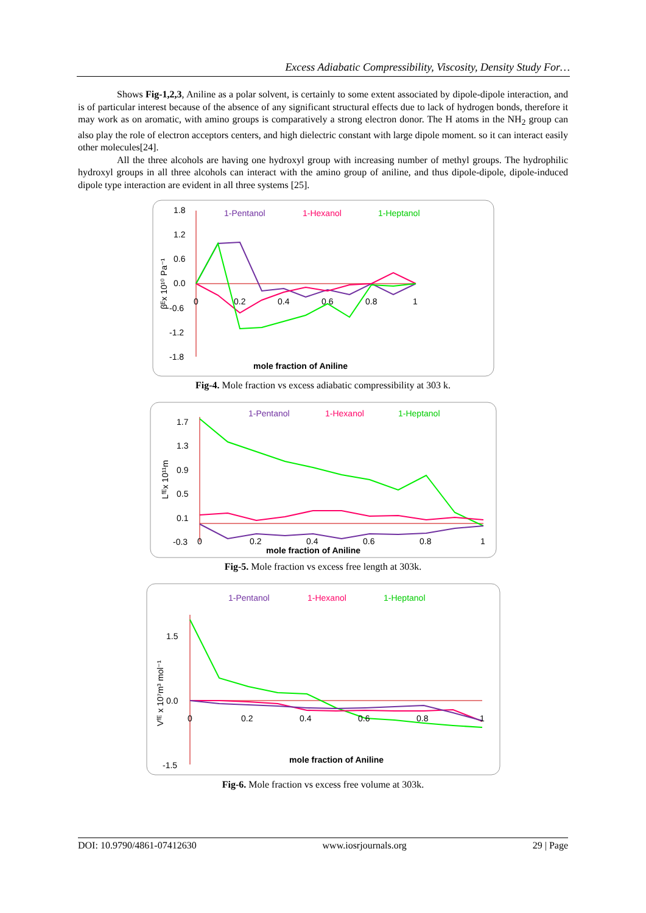Excess Adiabatic Compressibility, Viscosity, Density Study For…
Shows Fig-1,2,3, Aniline as a polar solvent, is certainly to some extent associated by dipole-dipole interaction, and is of particular interest because of the absence of any significant structural effects due to lack of hydrogen bonds, therefore it may work as on aromatic, with amino groups is comparatively a strong electron donor. The H atoms in the NH<sub>2</sub> group can also play the role of electron acceptors centers, and high dielectric constant with large dipole moment. so it can interact easily other molecules[24].
All the three alcohols are having one hydroxyl group with increasing number of methyl groups. The hydrophilic hydroxyl groups in all three alcohols can interact with the amino group of aniline, and thus dipole-dipole, dipole-induced dipole type interaction are evident in all three systems [25].
1.8
1.2
0.6
0.0
-0.6
-1.2
-1.8
1-Pentanol
1-Hexanol
1-Heptanol
0
0.2
0.4
0.6
0.8
1
mole fraction of Aniline
βᴱx 10¹⁰ Pa⁻¹
Fig-4. Mole fraction vs excess adiabatic compressibility at 303 k.
1.7
1.3
0.9
0.5
0.1
-0.3
1-Pentanol
1-Hexanol
1-Heptanol
0
0.2
0.4
0.6
0.8
1
mole fraction of Aniline
Lᶠᴱx 10¹¹m
Fig-5. Mole fraction vs excess free length at 303k.
1-Pentanol
1-Hexanol
1-Heptanol
1.5
0.0
-1.5
0
0.2
0.4
0.6
0.8
1
mole fraction of Aniline
Vᶠᴱ x 10⁷m³ mol⁻¹
Fig-6. Mole fraction vs excess free volume at 303k.
DOI: 10.9790/4861-07412630 www.iosrjournals.org 29 | Page